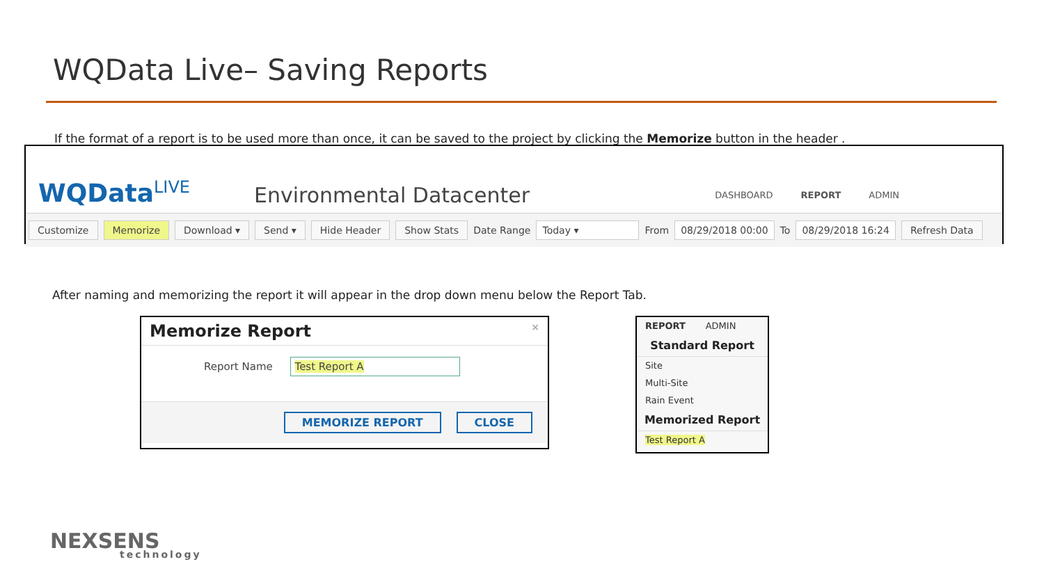WQData Live– Saving Reports
If the format of a report is to be used more than once, it can be saved to the project by clicking the Memorize button in the header .
WQData<sup>LIVE</sup>
Environmental Datacenter
DASHBOARD REPORT ADMIN
Customize Memorize Download ▾ Send ▾ Hide Header Show Stats Date Range Today ▾ From 08/29/2018 00:00 To 08/29/2018 16:24 Refresh Data
After naming and memorizing the report it will appear in the drop down menu below the Report Tab.
Memorize Report ×
Report Name Test Report A
MEMORIZE REPORT CLOSE
REPORT ADMIN
Standard Report
Site
Multi-Site
Rain Event
Memorized Report
Test Report A
NEXSENS
technology